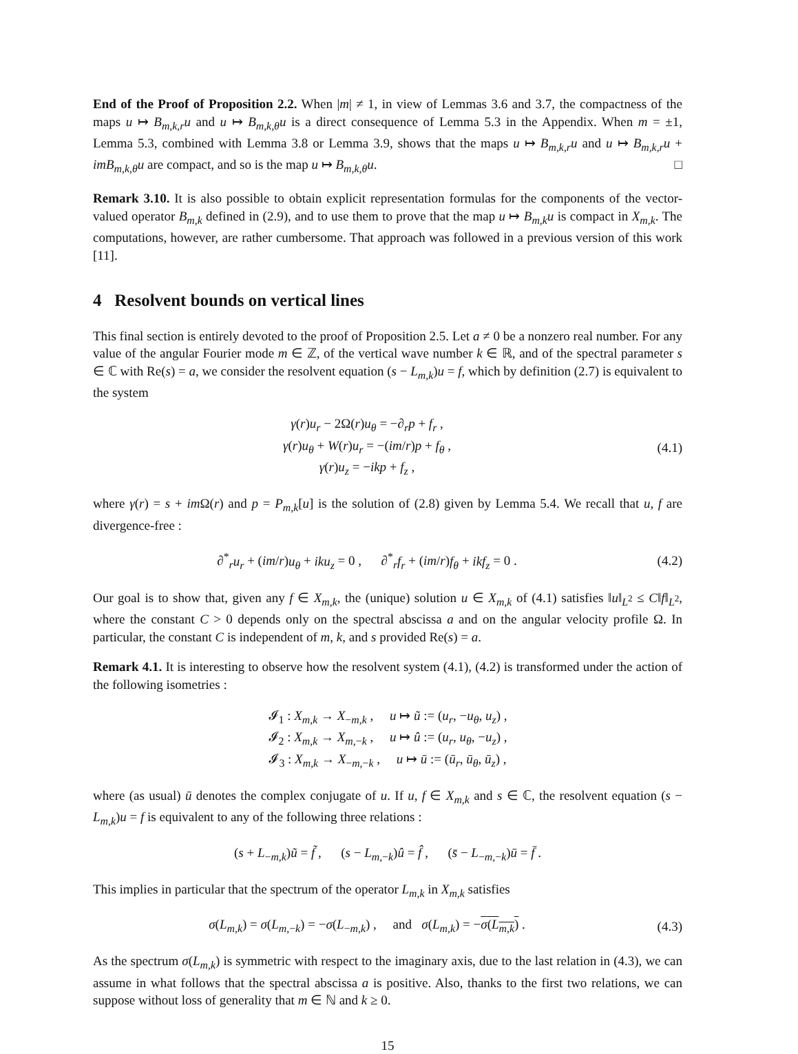End of the Proof of Proposition 2.2. When |m| ≠ 1, in view of Lemmas 3.6 and 3.7, the compactness of the maps u ↦ B<sub>m,k,r</sub>u and u ↦ B<sub>m,k,θ</sub>u is a direct consequence of Lemma 5.3 in the Appendix. When m = ±1, Lemma 5.3, combined with Lemma 3.8 or Lemma 3.9, shows that the maps u ↦ B<sub>m,k,r</sub>u and u ↦ B<sub>m,k,r</sub>u + imB<sub>m,k,θ</sub>u are compact, and so is the map u ↦ B<sub>m,k,θ</sub>u. □
Remark 3.10. It is also possible to obtain explicit representation formulas for the components of the vector-valued operator B<sub>m,k</sub> defined in (2.9), and to use them to prove that the map u ↦ B<sub>m,k</sub>u is compact in X<sub>m,k</sub>. The computations, however, are rather cumbersome. That approach was followed in a previous version of this work [11].
4 Resolvent bounds on vertical lines
This final section is entirely devoted to the proof of Proposition 2.5. Let a ≠ 0 be a nonzero real number. For any value of the angular Fourier mode m ∈ ℤ, of the vertical wave number k ∈ ℝ, and of the spectral parameter s ∈ ℂ with Re(s) = a, we consider the resolvent equation (s − L<sub>m,k</sub>)u = f, which by definition (2.7) is equivalent to the system
γ(r)u<sub>r</sub> − 2Ω(r)u<sub>θ</sub> = −∂<sub>r</sub>p + f<sub>r</sub> ,
γ(r)u<sub>θ</sub> + W(r)u<sub>r</sub> = −(im/r)p + f<sub>θ</sub> ,
γ(r)u<sub>z</sub> = −ikp + f<sub>z</sub> ,
(4.1)
where γ(r) = s + im Ω(r) and p = P<sub>m,k</sub>[u] is the solution of (2.8) given by Lemma 5.4. We recall that u, f are divergence-free :
∂<sup>*</sup><sub>r</sub>u<sub>r</sub> + (im/r)u<sub>θ</sub> + iku<sub>z</sub> = 0 , ∂<sup>*</sup><sub>r</sub>f<sub>r</sub> + (im/r)f<sub>θ</sub> + ikf<sub>z</sub> = 0 .
(4.2)
Our goal is to show that, given any f ∈ X<sub>m,k</sub>, the (unique) solution u ∈ X<sub>m,k</sub> of (4.1) satisfies ‖u‖<sub>L<sup>2</sup></sub> ≤ C‖f‖<sub>L<sup>2</sup></sub>, where the constant C > 0 depends only on the spectral abscissa a and on the angular velocity profile Ω. In particular, the constant C is independent of m, k, and s provided Re(s) = a.
Remark 4.1. It is interesting to observe how the resolvent system (4.1), (4.2) is transformed under the action of the following isometries :
𝓘<sub>1</sub> : X<sub>m,k</sub> → X<sub>−m,k</sub> , u ↦ ũ := (u<sub>r</sub>, −u<sub>θ</sub>, u<sub>z</sub>) ,
𝓘<sub>2</sub> : X<sub>m,k</sub> → X<sub>m,−k</sub> , u ↦ û := (u<sub>r</sub>, u<sub>θ</sub>, −u<sub>z</sub>) ,
𝓘<sub>3</sub> : X<sub>m,k</sub> → X<sub>−m,−k</sub> , u ↦ ū := (ū<sub>r</sub>, ū<sub>θ</sub>, ū<sub>z</sub>) ,
where (as usual) ū denotes the complex conjugate of u. If u, f ∈ X<sub>m,k</sub> and s ∈ ℂ, the resolvent equation (s − L<sub>m,k</sub>)u = f is equivalent to any of the following three relations :
(s + L<sub>−m,k</sub>)ũ = f̃ , (s − L<sub>m,−k</sub>)û = f̂ , (s̄ − L<sub>−m,−k</sub>)ū = f̄ .
This implies in particular that the spectrum of the operator L<sub>m,k</sub> in X<sub>m,k</sub> satisfies
σ(L<sub>m,k</sub>) = σ(L<sub>m,−k</sub>) = −σ(L<sub>−m,k</sub>) , and σ(L<sub>m,k</sub>) = −σ(L<sub>m,k</sub>) .
(4.3)
As the spectrum σ(L<sub>m,k</sub>) is symmetric with respect to the imaginary axis, due to the last relation in (4.3), we can assume in what follows that the spectral abscissa a is positive. Also, thanks to the first two relations, we can suppose without loss of generality that m ∈ ℕ and k ≥ 0.
15